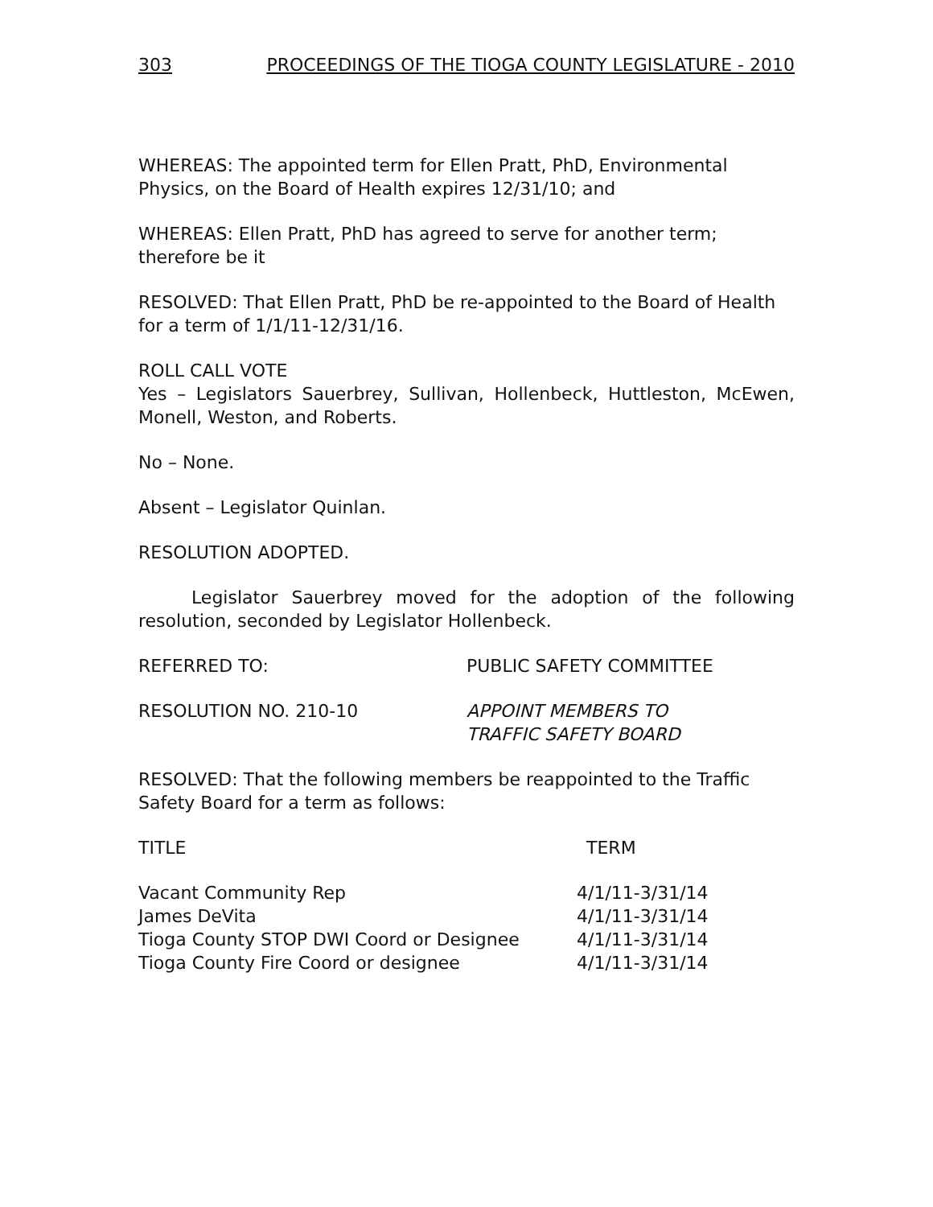303 PROCEEDINGS OF THE TIOGA COUNTY LEGISLATURE - 2010
WHEREAS: The appointed term for Ellen Pratt, PhD, Environmental Physics, on the Board of Health expires 12/31/10; and
WHEREAS: Ellen Pratt, PhD has agreed to serve for another term; therefore be it
RESOLVED: That Ellen Pratt, PhD be re-appointed to the Board of Health for a term of 1/1/11-12/31/16.
ROLL CALL VOTE
Yes – Legislators Sauerbrey, Sullivan, Hollenbeck, Huttleston, McEwen, Monell, Weston, and Roberts.
No – None.
Absent – Legislator Quinlan.
RESOLUTION ADOPTED.
Legislator Sauerbrey moved for the adoption of the following resolution, seconded by Legislator Hollenbeck.
REFERRED TO: PUBLIC SAFETY COMMITTEE
RESOLUTION NO. 210-10 APPOINT MEMBERS TO
TRAFFIC SAFETY BOARD
RESOLVED: That the following members be reappointed to the Traffic Safety Board for a term as follows:
| TITLE | TERM |
| --- | --- |
| Vacant Community Rep | 4/1/11-3/31/14 |
| James DeVita | 4/1/11-3/31/14 |
| Tioga County STOP DWI Coord or Designee | 4/1/11-3/31/14 |
| Tioga County Fire Coord or designee | 4/1/11-3/31/14 |